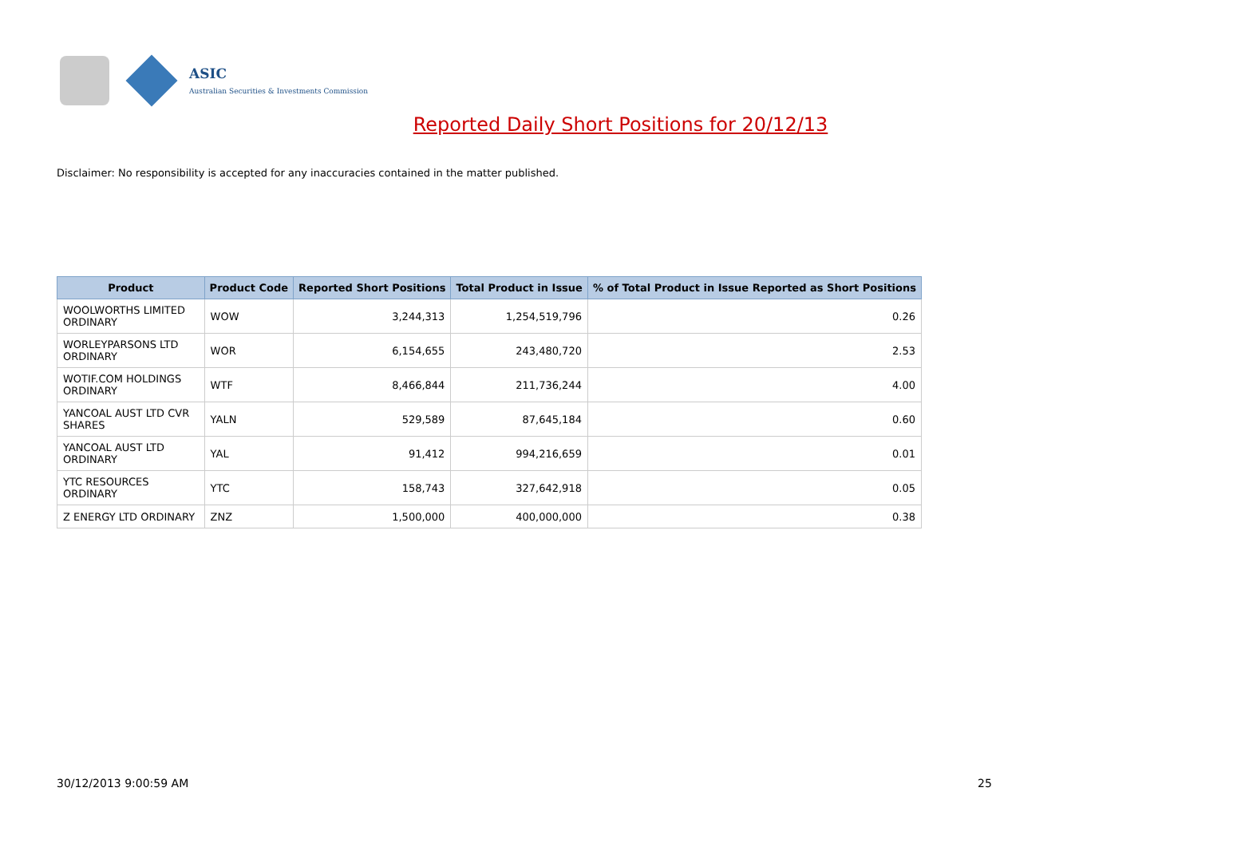ASIC
Australian Securities & Investments Commission
Reported Daily Short Positions for 20/12/13
Disclaimer: No responsibility is accepted for any inaccuracies contained in the matter published.
| Product | Product Code | Reported Short Positions | Total Product in Issue | % of Total Product in Issue Reported as Short Positions |
| --- | --- | --- | --- | --- |
| WOOLWORTHS LIMITED ORDINARY | WOW | 3,244,313 | 1,254,519,796 | 0.26 |
| WORLEYPARSONS LTD ORDINARY | WOR | 6,154,655 | 243,480,720 | 2.53 |
| WOTIF.COM HOLDINGS ORDINARY | WTF | 8,466,844 | 211,736,244 | 4.00 |
| YANCOAL AUST LTD CVR SHARES | YALN | 529,589 | 87,645,184 | 0.60 |
| YANCOAL AUST LTD ORDINARY | YAL | 91,412 | 994,216,659 | 0.01 |
| YTC RESOURCES ORDINARY | YTC | 158,743 | 327,642,918 | 0.05 |
| Z ENERGY LTD ORDINARY | ZNZ | 1,500,000 | 400,000,000 | 0.38 |
30/12/2013 9:00:59 AM 25